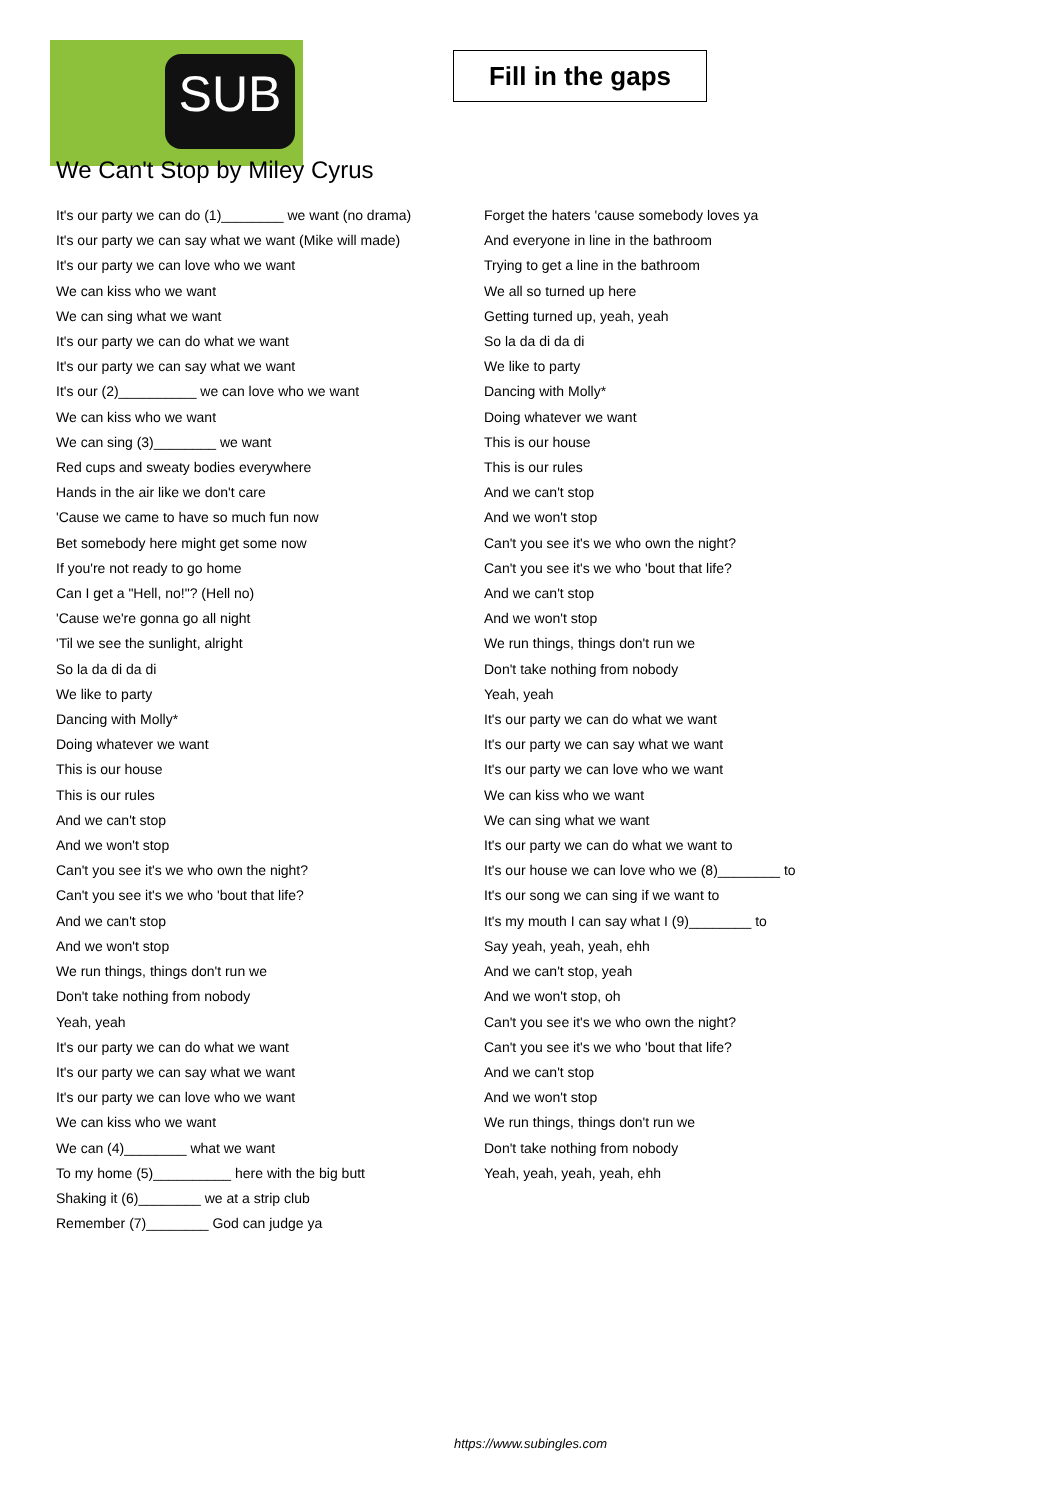SUB
Fill in the gaps
We Can't Stop by Miley Cyrus
It's our party we can do (1)________ we want (no drama)
It's our party we can say what we want (Mike will made)
It's our party we can love who we want
We can kiss who we want
We can sing what we want
It's our party we can do what we want
It's our party we can say what we want
It's our (2)__________ we can love who we want
We can kiss who we want
We can sing (3)________ we want
Red cups and sweaty bodies everywhere
Hands in the air like we don't care
'Cause we came to have so much fun now
Bet somebody here might get some now
If you're not ready to go home
Can I get a "Hell, no!"? (Hell no)
'Cause we're gonna go all night
'Til we see the sunlight, alright
So la da di da di
We like to party
Dancing with Molly*
Doing whatever we want
This is our house
This is our rules
And we can't stop
And we won't stop
Can't you see it's we who own the night?
Can't you see it's we who 'bout that life?
And we can't stop
And we won't stop
We run things, things don't run we
Don't take nothing from nobody
Yeah, yeah
It's our party we can do what we want
It's our party we can say what we want
It's our party we can love who we want
We can kiss who we want
We can (4)________ what we want
To my home (5)__________ here with the big butt
Shaking it (6)________ we at a strip club
Remember (7)________ God can judge ya
Forget the haters 'cause somebody loves ya
And everyone in line in the bathroom
Trying to get a line in the bathroom
We all so turned up here
Getting turned up, yeah, yeah
So la da di da di
We like to party
Dancing with Molly*
Doing whatever we want
This is our house
This is our rules
And we can't stop
And we won't stop
Can't you see it's we who own the night?
Can't you see it's we who 'bout that life?
And we can't stop
And we won't stop
We run things, things don't run we
Don't take nothing from nobody
Yeah, yeah
It's our party we can do what we want
It's our party we can say what we want
It's our party we can love who we want
We can kiss who we want
We can sing what we want
It's our party we can do what we want to
It's our house we can love who we (8)________ to
It's our song we can sing if we want to
It's my mouth I can say what I (9)________ to
Say yeah, yeah, yeah, ehh
And we can't stop, yeah
And we won't stop, oh
Can't you see it's we who own the night?
Can't you see it's we who 'bout that life?
And we can't stop
And we won't stop
We run things, things don't run we
Don't take nothing from nobody
Yeah, yeah, yeah, yeah, ehh
https://www.subingles.com